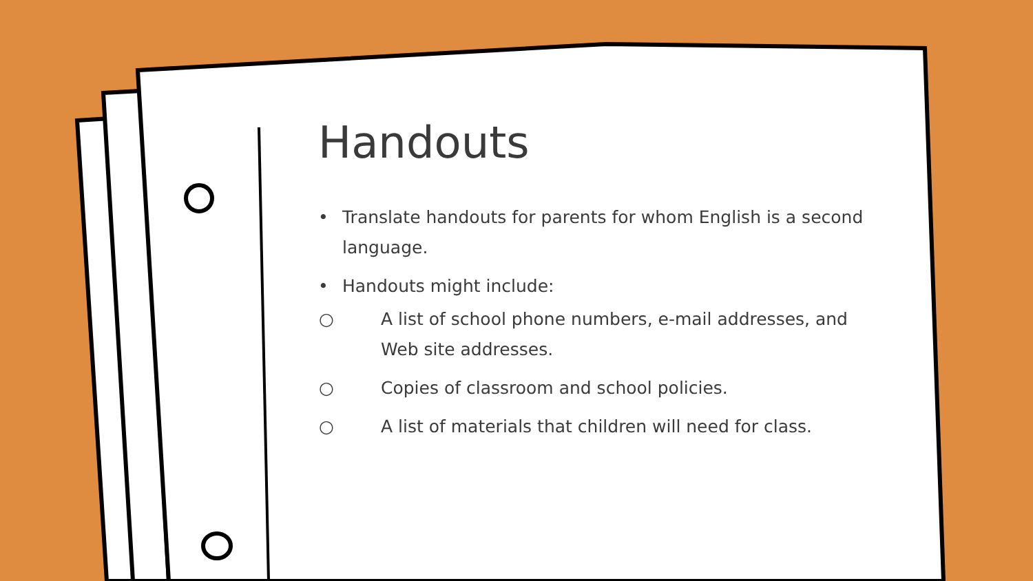Handouts
• Translate handouts for parents for whom English is a second language.
• Handouts might include:
○ A list of school phone numbers, e-mail addresses, and Web site addresses.
○ Copies of classroom and school policies.
○ A list of materials that children will need for class.